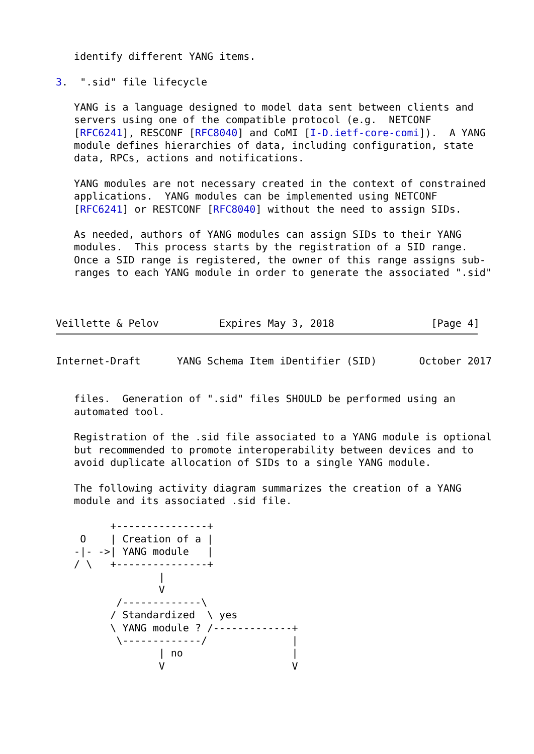identify different YANG items.

3.  ".sid" file lifecycle

   YANG is a language designed to model data sent between clients and
   servers using one of the compatible protocol (e.g.  NETCONF
   [RFC6241], RESCONF [RFC8040] and CoMI [I-D.ietf-core-comi]).  A YANG
   module defines hierarchies of data, including configuration, state
   data, RPCs, actions and notifications.

   YANG modules are not necessary created in the context of constrained
   applications.  YANG modules can be implemented using NETCONF
   [RFC6241] or RESTCONF [RFC8040] without the need to assign SIDs.

   As needed, authors of YANG modules can assign SIDs to their YANG
   modules.  This process starts by the registration of a SID range.
   Once a SID range is registered, the owner of this range assigns sub-
   ranges to each YANG module in order to generate the associated ".sid"



Veillette & Pelov          Expires May 3, 2018                [Page 4]
Internet-Draft      YANG Schema Item iDentifier (SID)       October 2017


   files.  Generation of ".sid" files SHOULD be performed using an
   automated tool.

   Registration of the .sid file associated to a YANG module is optional
   but recommended to promote interoperability between devices and to
   avoid duplicate allocation of SIDs to a single YANG module.

   The following activity diagram summarizes the creation of a YANG
   module and its associated .sid file.

         +---------------+
    O    | Creation of a |
   -|- ->| YANG module   |
   / \   +---------------+
                 |
                 V
          /-------------\
         / Standardized  \ yes
         \ YANG module ? /-------------+
          \-------------/              |
                 | no                  |
                 V                     V